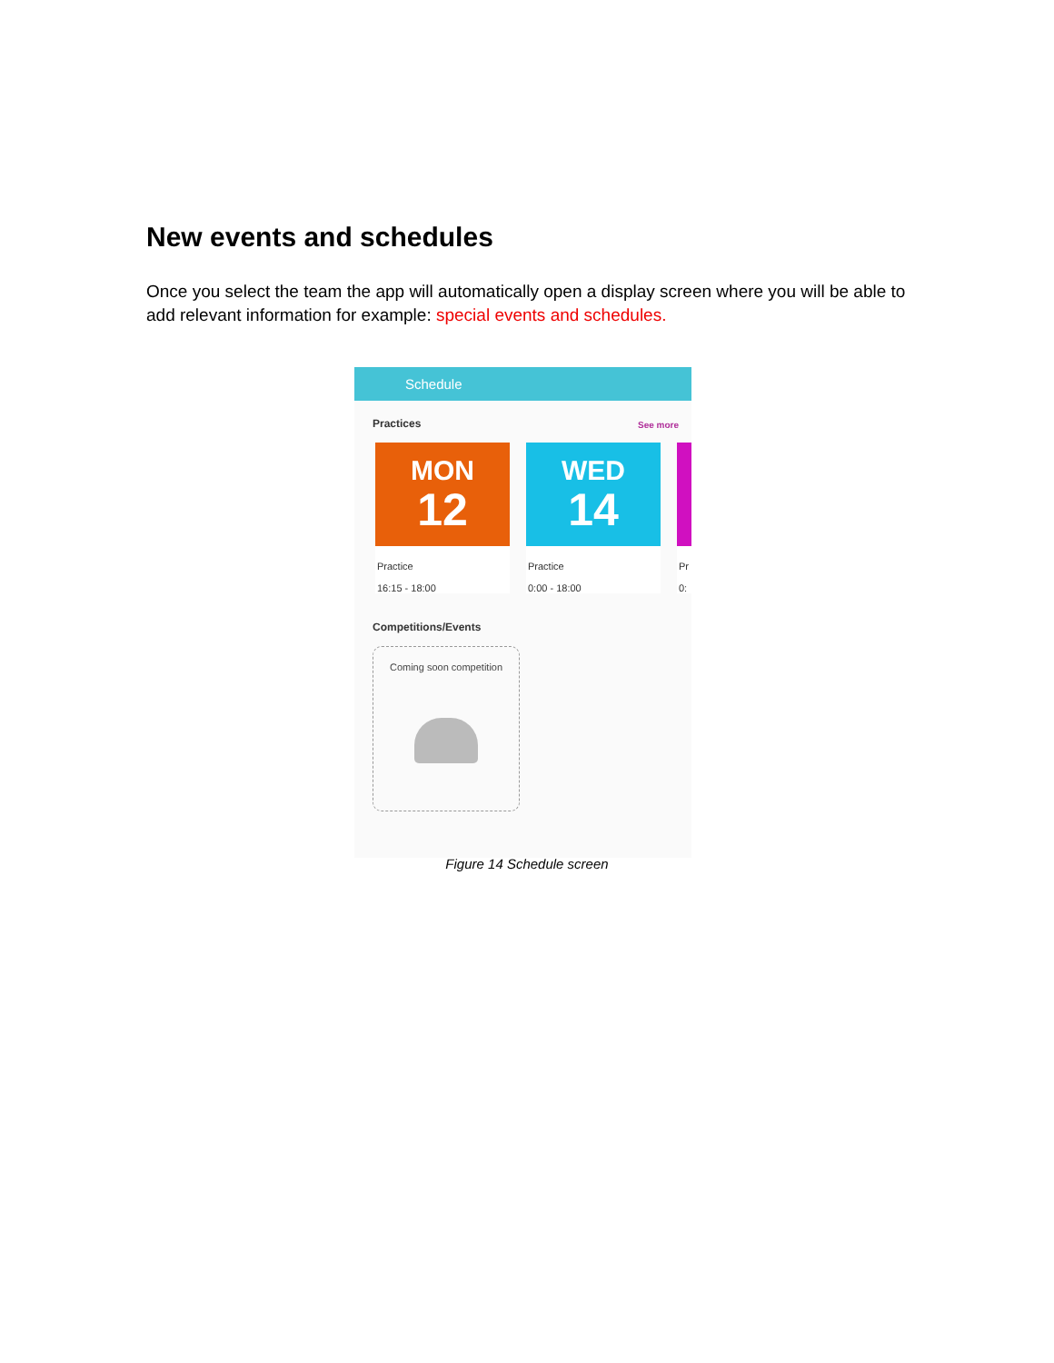New events and schedules
Once you select the team the app will automatically open a display screen where you will be able to add relevant information for example: special events and schedules.
Schedule
Practices
See more
MON
12
Practice
16:15 - 18:00
WED
14
Practice
0:00 - 18:00
Pr
0:
Competitions/Events
Coming soon competition
Figure 14 Schedule screen